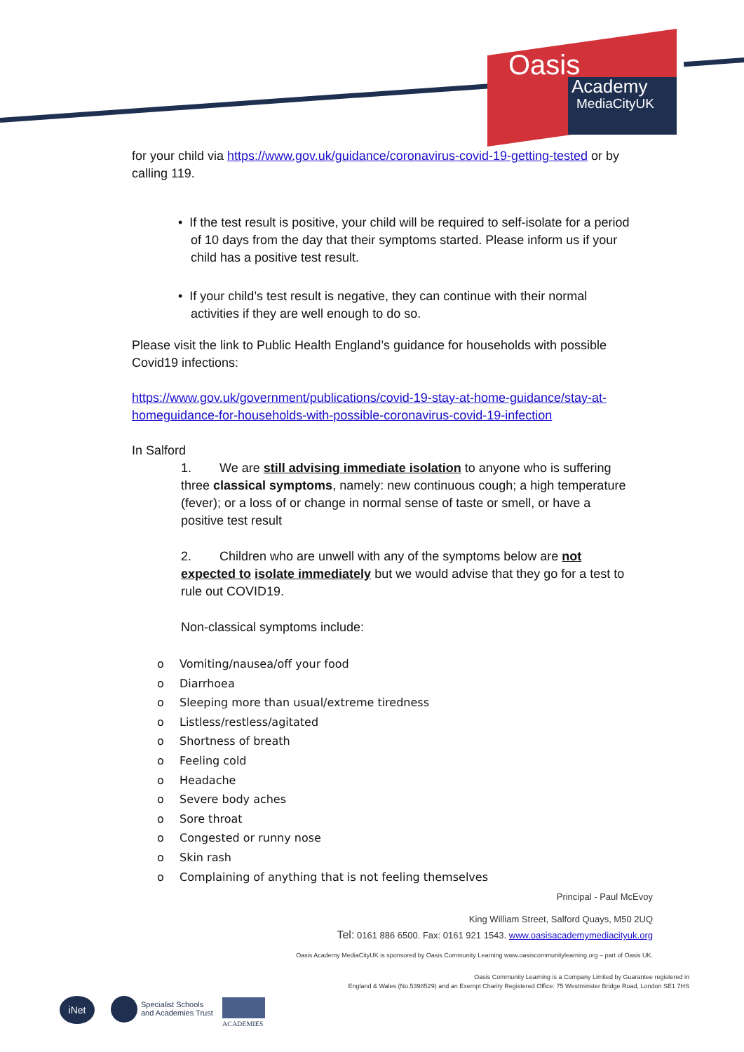Oasis
Academy
MediaCityUK
for your child via https://www.gov.uk/guidance/coronavirus-covid-19-getting-tested or by calling 119.
• If the test result is positive, your child will be required to self-isolate for a period of 10 days from the day that their symptoms started. Please inform us if your child has a positive test result.
• If your child’s test result is negative, they can continue with their normal activities if they are well enough to do so.
Please visit the link to Public Health England’s guidance for households with possible Covid19 infections:
https://www.gov.uk/government/publications/covid-19-stay-at-home-guidance/stay-at-homeguidance-for-households-with-possible-coronavirus-covid-19-infection
In Salford
1. We are still advising immediate isolation to anyone who is suffering three classical symptoms, namely: new continuous cough; a high temperature (fever); or a loss of or change in normal sense of taste or smell, or have a positive test result
2. Children who are unwell with any of the symptoms below are not expected to isolate immediately but we would advise that they go for a test to rule out COVID19.
Non-classical symptoms include:
o Vomiting/nausea/off your food
o Diarrhoea
o Sleeping more than usual/extreme tiredness
o Listless/restless/agitated
o Shortness of breath
o Feeling cold
o Headache
o Severe body aches
o Sore throat
o Congested or runny nose
o Skin rash
o Complaining of anything that is not feeling themselves
Principal - Paul McEvoy
King William Street, Salford Quays, M50 2UQ
Tel: 0161 886 6500. Fax: 0161 921 1543. www.oasisacademymediacityuk.org
Oasis Academy MediaCityUK is sponsored by Oasis Community Learning www.oasiscommunitylearning.org – part of Oasis UK.
Oasis Community Learning is a Company Limited by Guarantee registered in
England & Wales (No.5398529) and an Exempt Charity Registered Office: 75 Westminster Bridge Road, London SE1 7HS
iNet
Specialist Schools
and Academies Trust
ACADEMIES